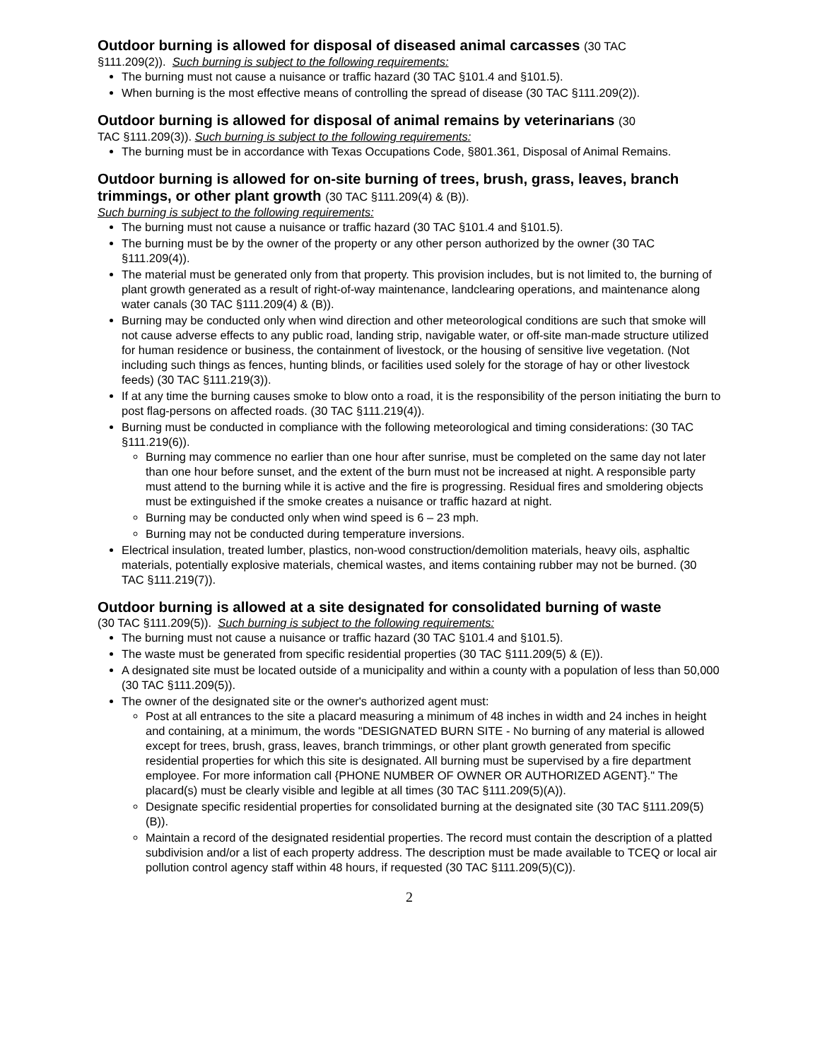Outdoor burning is allowed for disposal of diseased animal carcasses (30 TAC
§111.209(2)). Such burning is subject to the following requirements:
The burning must not cause a nuisance or traffic hazard (30 TAC §101.4 and §101.5).
When burning is the most effective means of controlling the spread of disease (30 TAC §111.209(2)).
Outdoor burning is allowed for disposal of animal remains by veterinarians (30
TAC §111.209(3)). Such burning is subject to the following requirements:
The burning must be in accordance with Texas Occupations Code, §801.361, Disposal of Animal Remains.
Outdoor burning is allowed for on-site burning of trees, brush, grass, leaves, branch trimmings, or other plant growth (30 TAC §111.209(4) & (B)).
Such burning is subject to the following requirements:
The burning must not cause a nuisance or traffic hazard (30 TAC §101.4 and §101.5).
The burning must be by the owner of the property or any other person authorized by the owner (30 TAC §111.209(4)).
The material must be generated only from that property. This provision includes, but is not limited to, the burning of plant growth generated as a result of right-of-way maintenance, landclearing operations, and maintenance along water canals (30 TAC §111.209(4) & (B)).
Burning may be conducted only when wind direction and other meteorological conditions are such that smoke will not cause adverse effects to any public road, landing strip, navigable water, or off-site man-made structure utilized for human residence or business, the containment of livestock, or the housing of sensitive live vegetation. (Not including such things as fences, hunting blinds, or facilities used solely for the storage of hay or other livestock feeds) (30 TAC §111.219(3)).
If at any time the burning causes smoke to blow onto a road, it is the responsibility of the person initiating the burn to post flag-persons on affected roads. (30 TAC §111.219(4)).
Burning must be conducted in compliance with the following meteorological and timing considerations: (30 TAC §111.219(6)).
Burning may commence no earlier than one hour after sunrise, must be completed on the same day not later than one hour before sunset, and the extent of the burn must not be increased at night. A responsible party must attend to the burning while it is active and the fire is progressing. Residual fires and smoldering objects must be extinguished if the smoke creates a nuisance or traffic hazard at night.
Burning may be conducted only when wind speed is 6 – 23 mph.
Burning may not be conducted during temperature inversions.
Electrical insulation, treated lumber, plastics, non-wood construction/demolition materials, heavy oils, asphaltic materials, potentially explosive materials, chemical wastes, and items containing rubber may not be burned. (30 TAC §111.219(7)).
Outdoor burning is allowed at a site designated for consolidated burning of waste
(30 TAC §111.209(5)). Such burning is subject to the following requirements:
The burning must not cause a nuisance or traffic hazard (30 TAC §101.4 and §101.5).
The waste must be generated from specific residential properties (30 TAC §111.209(5) & (E)).
A designated site must be located outside of a municipality and within a county with a population of less than 50,000 (30 TAC §111.209(5)).
The owner of the designated site or the owner's authorized agent must:
Post at all entrances to the site a placard measuring a minimum of 48 inches in width and 24 inches in height and containing, at a minimum, the words "DESIGNATED BURN SITE - No burning of any material is allowed except for trees, brush, grass, leaves, branch trimmings, or other plant growth generated from specific residential properties for which this site is designated. All burning must be supervised by a fire department employee. For more information call {PHONE NUMBER OF OWNER OR AUTHORIZED AGENT}." The placard(s) must be clearly visible and legible at all times (30 TAC §111.209(5)(A)).
Designate specific residential properties for consolidated burning at the designated site (30 TAC §111.209(5)(B)).
Maintain a record of the designated residential properties. The record must contain the description of a platted subdivision and/or a list of each property address. The description must be made available to TCEQ or local air pollution control agency staff within 48 hours, if requested (30 TAC §111.209(5)(C)).
2